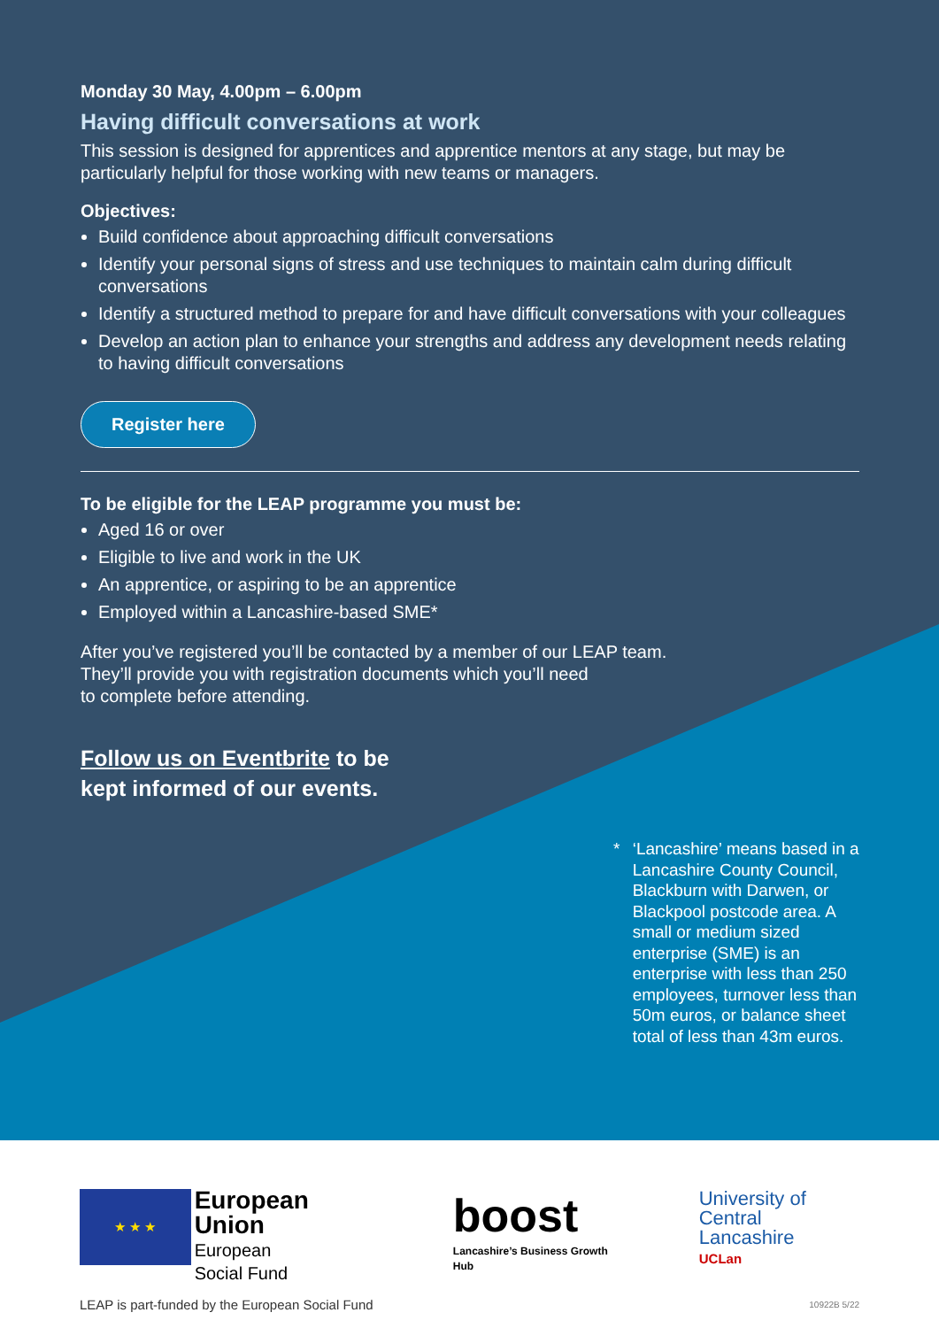Monday 30 May, 4.00pm – 6.00pm
Having difficult conversations at work
This session is designed for apprentices and apprentice mentors at any stage, but may be particularly helpful for those working with new teams or managers.
Objectives:
Build confidence about approaching difficult conversations
Identify your personal signs of stress and use techniques to maintain calm during difficult conversations
Identify a structured method to prepare for and have difficult conversations with your colleagues
Develop an action plan to enhance your strengths and address any development needs relating to having difficult conversations
Register here
To be eligible for the LEAP programme you must be:
Aged 16 or over
Eligible to live and work in the UK
An apprentice, or aspiring to be an apprentice
Employed within a Lancashire-based SME*
After you’ve registered you’ll be contacted by a member of our LEAP team.
They’ll provide you with registration documents which you’ll need
to complete before attending.
Follow us on Eventbrite to be
kept informed of our events.
* ‘Lancashire’ means based in a Lancashire County Council, Blackburn with Darwen, or Blackpool postcode area. A small or medium sized enterprise (SME) is an enterprise with less than 250 employees, turnover less than 50m euros, or balance sheet total of less than 43m euros.
★ ★ ★
European Union
European
Social Fund
LEAP is part-funded by the European Social Fund
boost
Lancashire’s Business Growth Hub
University of
Central Lancashire
UCLan
10922B 5/22